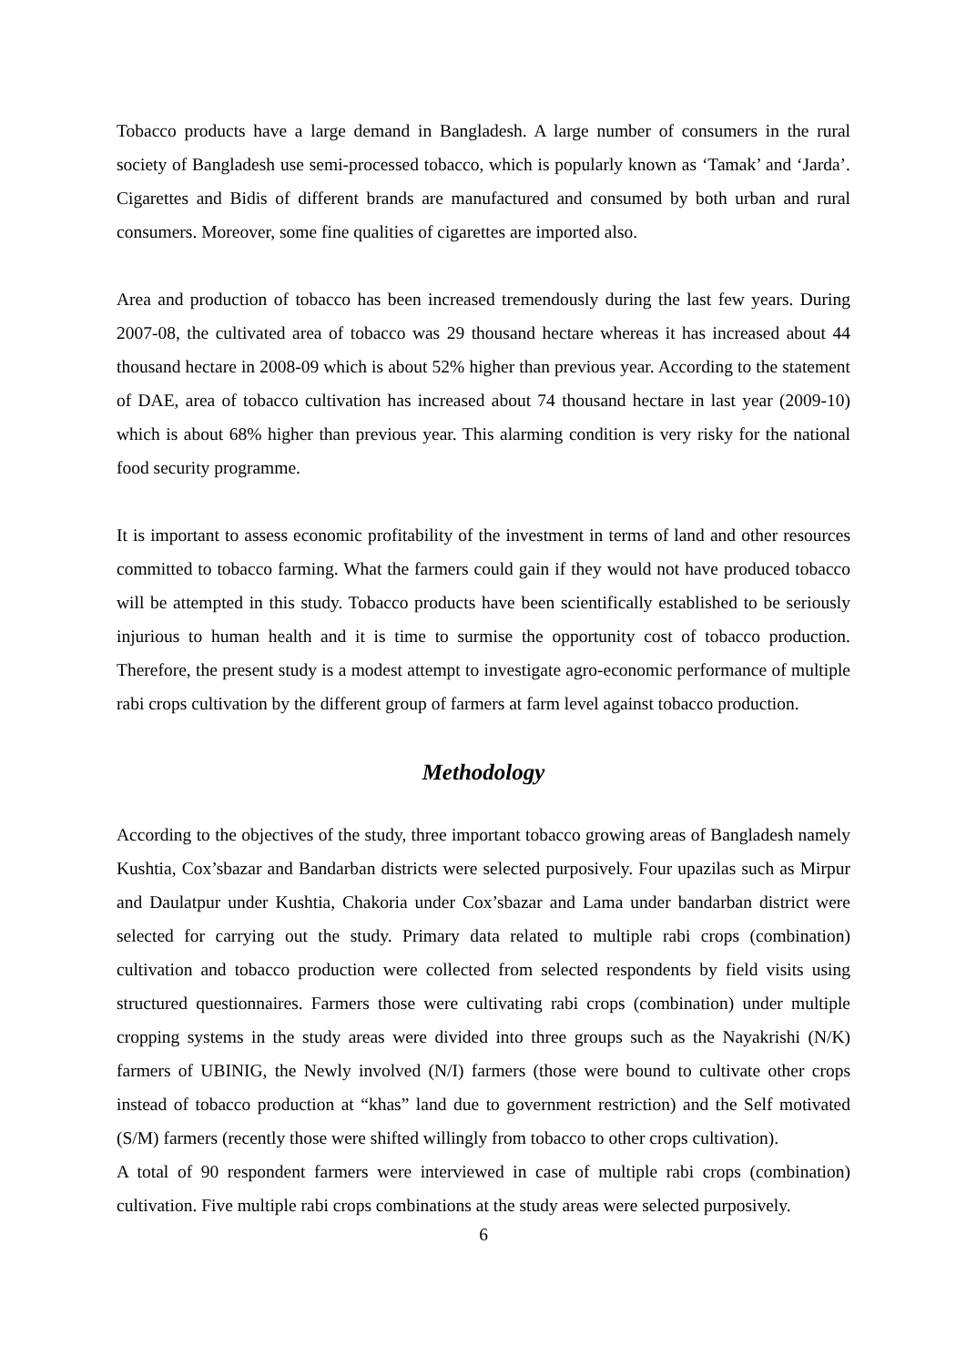Tobacco products have a large demand in Bangladesh. A large number of consumers in the rural society of Bangladesh use semi-processed tobacco, which is popularly known as ‘Tamak’ and ‘Jarda’. Cigarettes and Bidis of different brands are manufactured and consumed by both urban and rural consumers. Moreover, some fine qualities of cigarettes are imported also.
Area and production of tobacco has been increased tremendously during the last few years. During 2007-08, the cultivated area of tobacco was 29 thousand hectare whereas it has increased about 44 thousand hectare in 2008-09 which is about 52% higher than previous year. According to the statement of DAE, area of tobacco cultivation has increased about 74 thousand hectare in last year (2009-10) which is about 68% higher than previous year. This alarming condition is very risky for the national food security programme.
It is important to assess economic profitability of the investment in terms of land and other resources committed to tobacco farming. What the farmers could gain if they would not have produced tobacco will be attempted in this study. Tobacco products have been scientifically established to be seriously injurious to human health and it is time to surmise the opportunity cost of tobacco production. Therefore, the present study is a modest attempt to investigate agro-economic performance of multiple rabi crops cultivation by the different group of farmers at farm level against tobacco production.
Methodology
According to the objectives of the study, three important tobacco growing areas of Bangladesh namely Kushtia, Cox’sbazar and Bandarban districts were selected purposively. Four upazilas such as Mirpur and Daulatpur under Kushtia, Chakoria under Cox’sbazar and Lama under bandarban district were selected for carrying out the study. Primary data related to multiple rabi crops (combination) cultivation and tobacco production were collected from selected respondents by field visits using structured questionnaires. Farmers those were cultivating rabi crops (combination) under multiple cropping systems in the study areas were divided into three groups such as the Nayakrishi (N/K) farmers of UBINIG, the Newly involved (N/I) farmers (those were bound to cultivate other crops instead of tobacco production at “khas” land due to government restriction) and the Self motivated (S/M) farmers (recently those were shifted willingly from tobacco to other crops cultivation).
A total of 90 respondent farmers were interviewed in case of multiple rabi crops (combination) cultivation. Five multiple rabi crops combinations at the study areas were selected purposively.
6